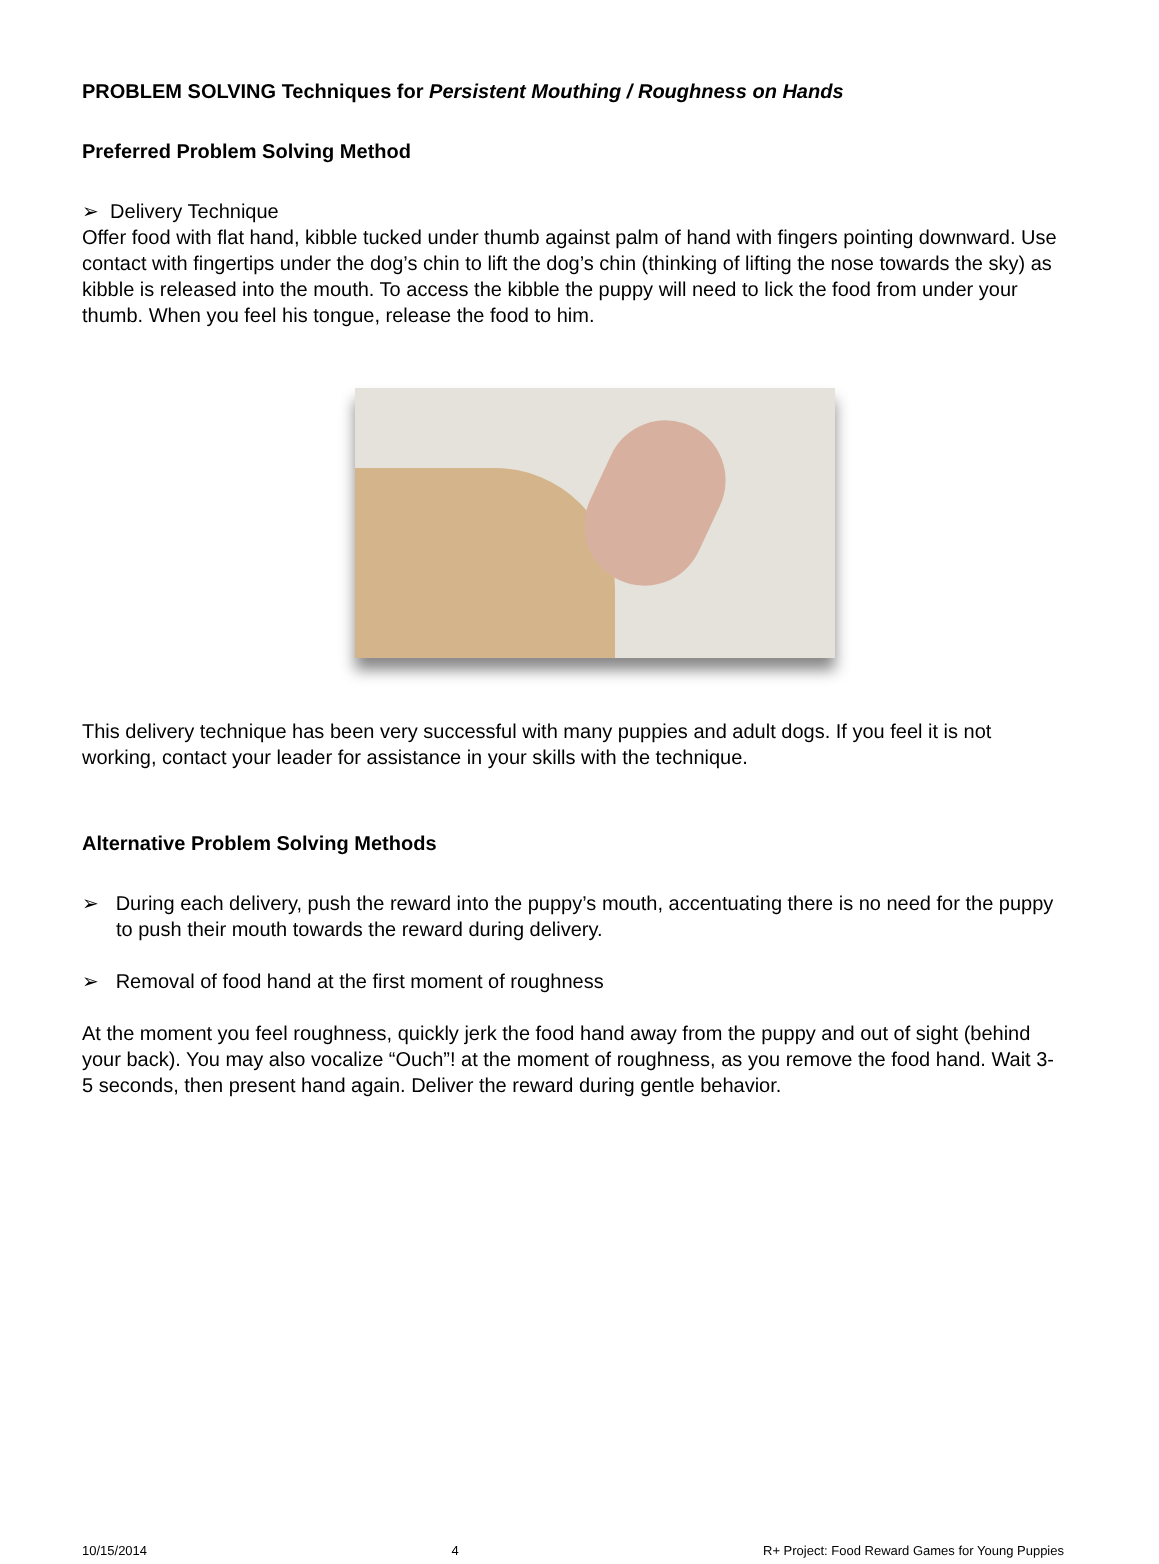PROBLEM SOLVING Techniques for Persistent Mouthing / Roughness on Hands
Preferred Problem Solving Method
➢ Delivery Technique
Offer food with flat hand, kibble tucked under thumb against palm of hand with fingers pointing downward. Use contact with fingertips under the dog’s chin to lift the dog’s chin (thinking of lifting the nose towards the sky) as kibble is released into the mouth. To access the kibble the puppy will need to lick the food from under your thumb. When you feel his tongue, release the food to him.
This delivery technique has been very successful with many puppies and adult dogs. If you feel it is not working, contact your leader for assistance in your skills with the technique.
Alternative Problem Solving Methods
➢ During each delivery, push the reward into the puppy’s mouth, accentuating there is no need for the puppy to push their mouth towards the reward during delivery.
➢ Removal of food hand at the first moment of roughness
At the moment you feel roughness, quickly jerk the food hand away from the puppy and out of sight (behind your back). You may also vocalize “Ouch”! at the moment of roughness, as you remove the food hand. Wait 3-5 seconds, then present hand again. Deliver the reward during gentle behavior.
10/15/2014 4 R+ Project: Food Reward Games for Young Puppies